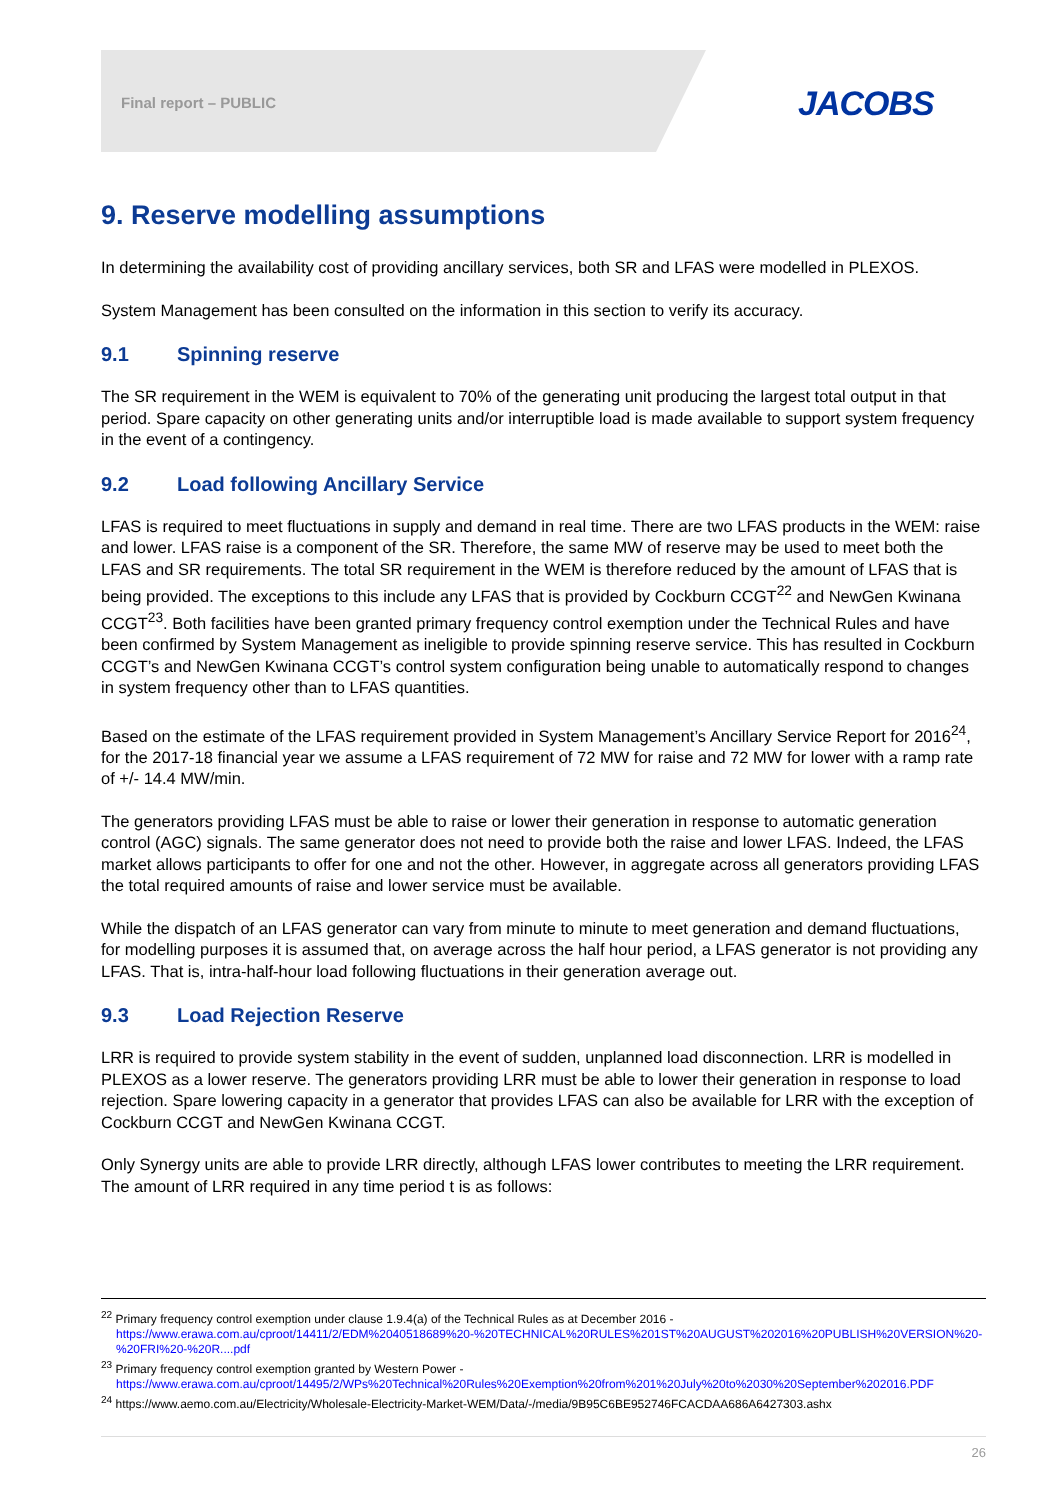Final report – PUBLIC JACOBS
9. Reserve modelling assumptions
In determining the availability cost of providing ancillary services, both SR and LFAS were modelled in PLEXOS.
System Management has been consulted on the information in this section to verify its accuracy.
9.1 Spinning reserve
The SR requirement in the WEM is equivalent to 70% of the generating unit producing the largest total output in that period. Spare capacity on other generating units and/or interruptible load is made available to support system frequency in the event of a contingency.
9.2 Load following Ancillary Service
LFAS is required to meet fluctuations in supply and demand in real time. There are two LFAS products in the WEM: raise and lower. LFAS raise is a component of the SR. Therefore, the same MW of reserve may be used to meet both the LFAS and SR requirements. The total SR requirement in the WEM is therefore reduced by the amount of LFAS that is being provided. The exceptions to this include any LFAS that is provided by Cockburn CCGT<sup>22</sup> and NewGen Kwinana CCGT<sup>23</sup>. Both facilities have been granted primary frequency control exemption under the Technical Rules and have been confirmed by System Management as ineligible to provide spinning reserve service. This has resulted in Cockburn CCGT’s and NewGen Kwinana CCGT’s control system configuration being unable to automatically respond to changes in system frequency other than to LFAS quantities.
Based on the estimate of the LFAS requirement provided in System Management’s Ancillary Service Report for 2016<sup>24</sup>, for the 2017-18 financial year we assume a LFAS requirement of 72 MW for raise and 72 MW for lower with a ramp rate of +/- 14.4 MW/min.
The generators providing LFAS must be able to raise or lower their generation in response to automatic generation control (AGC) signals. The same generator does not need to provide both the raise and lower LFAS. Indeed, the LFAS market allows participants to offer for one and not the other. However, in aggregate across all generators providing LFAS the total required amounts of raise and lower service must be available.
While the dispatch of an LFAS generator can vary from minute to minute to meet generation and demand fluctuations, for modelling purposes it is assumed that, on average across the half hour period, a LFAS generator is not providing any LFAS. That is, intra-half-hour load following fluctuations in their generation average out.
9.3 Load Rejection Reserve
LRR is required to provide system stability in the event of sudden, unplanned load disconnection. LRR is modelled in PLEXOS as a lower reserve. The generators providing LRR must be able to lower their generation in response to load rejection. Spare lowering capacity in a generator that provides LFAS can also be available for LRR with the exception of Cockburn CCGT and NewGen Kwinana CCGT.
Only Synergy units are able to provide LRR directly, although LFAS lower contributes to meeting the LRR requirement. The amount of LRR required in any time period t is as follows:
<sup>22</sup> Primary frequency control exemption under clause 1.9.4(a) of the Technical Rules as at December 2016 - https://www.erawa.com.au/cproot/14411/2/EDM%2040518689%20-%20TECHNICAL%20RULES%201ST%20AUGUST%202016%20PUBLISH%20VERSION%20-%20FRI%20-%20R....pdf
<sup>23</sup> Primary frequency control exemption granted by Western Power - https://www.erawa.com.au/cproot/14495/2/WPs%20Technical%20Rules%20Exemption%20from%201%20July%20to%2030%20September%202016.PDF
<sup>24</sup> https://www.aemo.com.au/Electricity/Wholesale-Electricity-Market-WEM/Data/-/media/9B95C6BE952746FCACDAA686A6427303.ashx
26